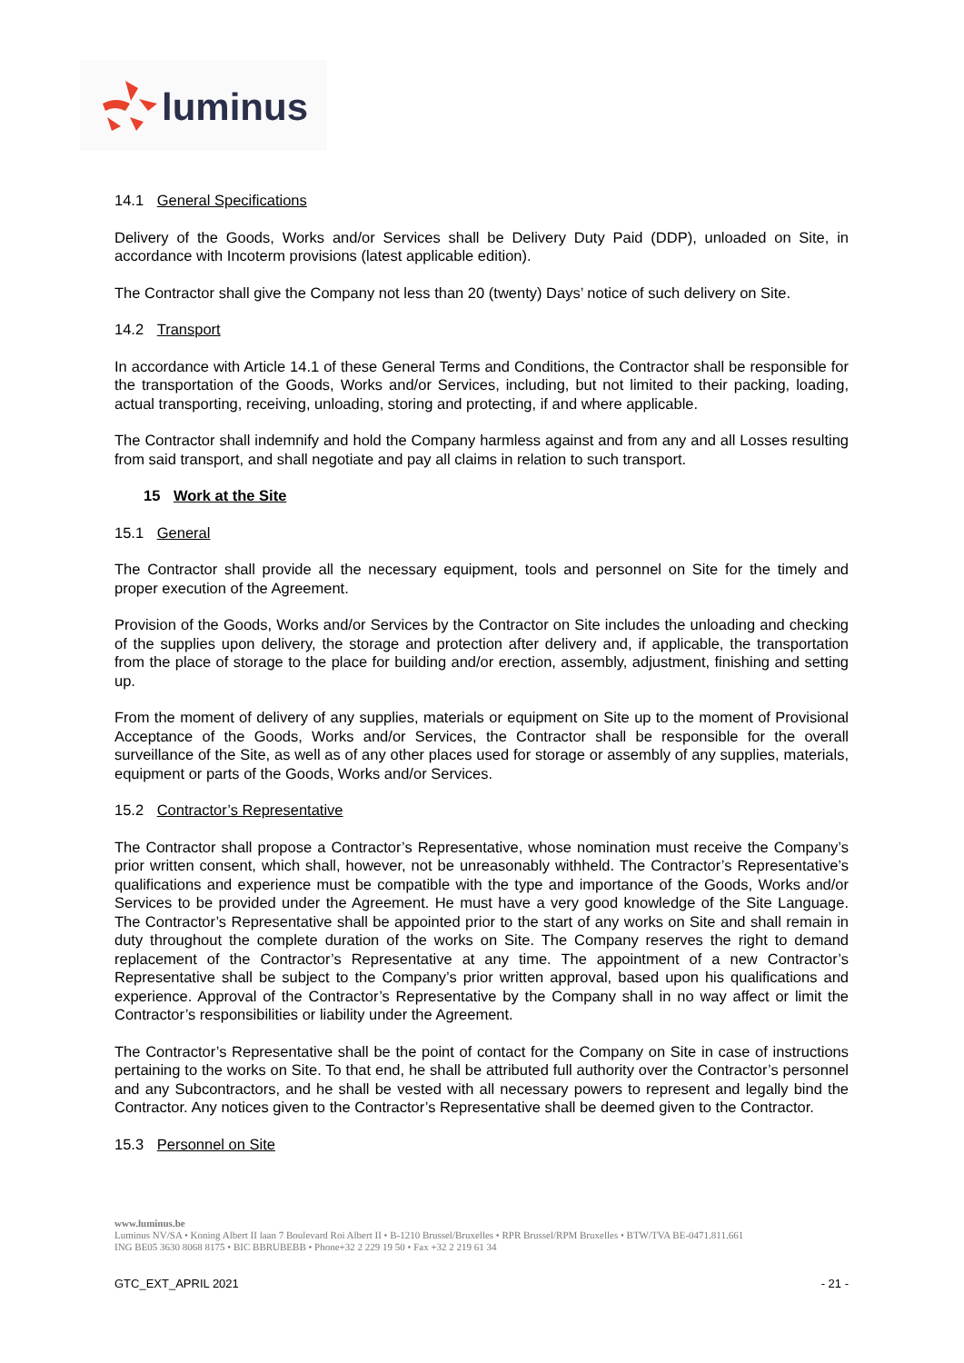luminus
14.1 General Specifications
Delivery of the Goods, Works and/or Services shall be Delivery Duty Paid (DDP), unloaded on Site, in accordance with Incoterm provisions (latest applicable edition).
The Contractor shall give the Company not less than 20 (twenty) Days’ notice of such delivery on Site.
14.2 Transport
In accordance with Article 14.1 of these General Terms and Conditions, the Contractor shall be responsible for the transportation of the Goods, Works and/or Services, including, but not limited to their packing, loading, actual transporting, receiving, unloading, storing and protecting, if and where applicable.
The Contractor shall indemnify and hold the Company harmless against and from any and all Losses resulting from said transport, and shall negotiate and pay all claims in relation to such transport.
15 Work at the Site
15.1 General
The Contractor shall provide all the necessary equipment, tools and personnel on Site for the timely and proper execution of the Agreement.
Provision of the Goods, Works and/or Services by the Contractor on Site includes the unloading and checking of the supplies upon delivery, the storage and protection after delivery and, if applicable, the transportation from the place of storage to the place for building and/or erection, assembly, adjustment, finishing and setting up.
From the moment of delivery of any supplies, materials or equipment on Site up to the moment of Provisional Acceptance of the Goods, Works and/or Services, the Contractor shall be responsible for the overall surveillance of the Site, as well as of any other places used for storage or assembly of any supplies, materials, equipment or parts of the Goods, Works and/or Services.
15.2 Contractor’s Representative
The Contractor shall propose a Contractor’s Representative, whose nomination must receive the Company’s prior written consent, which shall, however, not be unreasonably withheld. The Contractor’s Representative’s qualifications and experience must be compatible with the type and importance of the Goods, Works and/or Services to be provided under the Agreement. He must have a very good knowledge of the Site Language. The Contractor’s Representative shall be appointed prior to the start of any works on Site and shall remain in duty throughout the complete duration of the works on Site. The Company reserves the right to demand replacement of the Contractor’s Representative at any time. The appointment of a new Contractor’s Representative shall be subject to the Company’s prior written approval, based upon his qualifications and experience. Approval of the Contractor’s Representative by the Company shall in no way affect or limit the Contractor’s responsibilities or liability under the Agreement.
The Contractor’s Representative shall be the point of contact for the Company on Site in case of instructions pertaining to the works on Site. To that end, he shall be attributed full authority over the Contractor’s personnel and any Subcontractors, and he shall be vested with all necessary powers to represent and legally bind the Contractor. Any notices given to the Contractor’s Representative shall be deemed given to the Contractor.
15.3 Personnel on Site
www.luminus.be
Luminus NV/SA • Koning Albert II laan 7 Boulevard Roi Albert II • B-1210 Brussel/Bruxelles • RPR Brussel/RPM Bruxelles • BTW/TVA BE-0471.811.661
ING BE05 3630 8068 8175 • BIC BBRUBEBB • Phone+32 2 229 19 50 • Fax +32 2 219 61 34
GTC_EXT_APRIL 2021 - 21 -